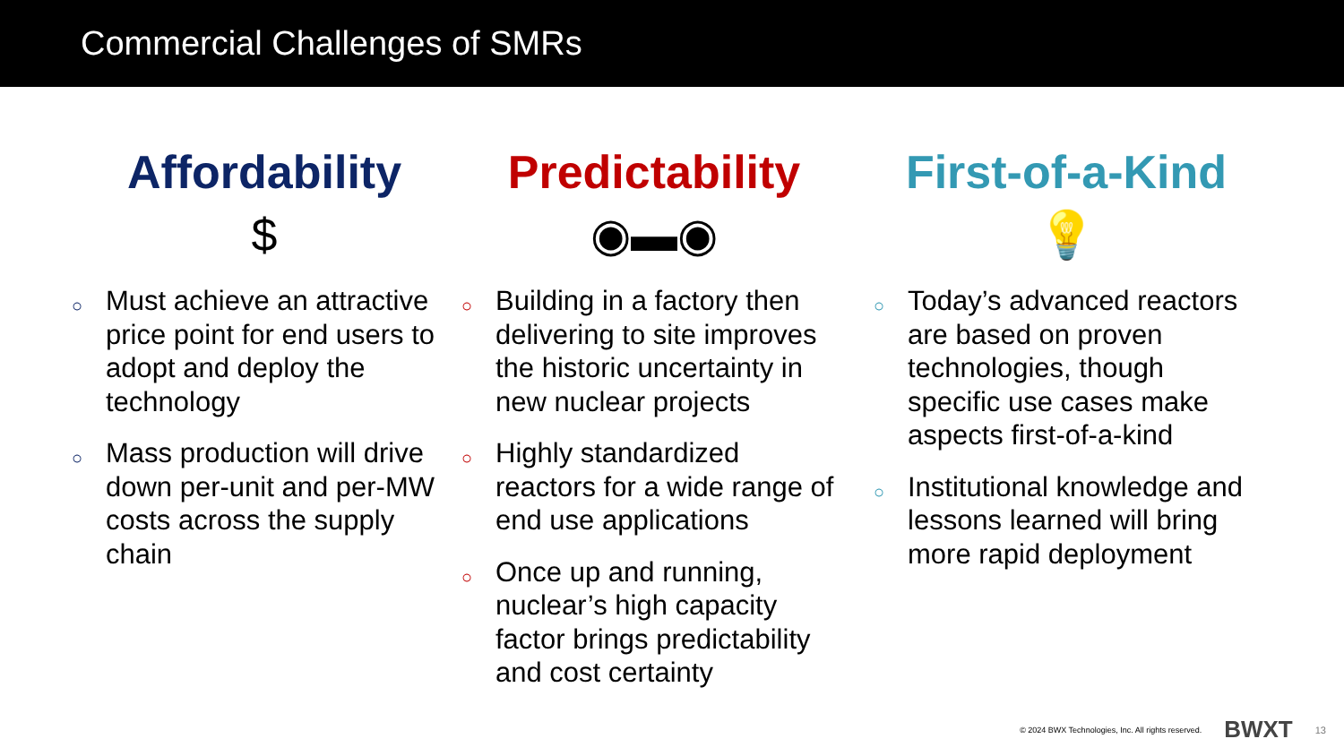Commercial Challenges of SMRs
Affordability
$
○ Must achieve an attractive price point for end users to adopt and deploy the technology
○ Mass production will drive down per-unit and per-MW costs across the supply chain
Predictability
◉▬◉
○ Building in a factory then delivering to site improves the historic uncertainty in new nuclear projects
○ Highly standardized reactors for a wide range of end use applications
○ Once up and running, nuclear’s high capacity factor brings predictability and cost certainty
First-of-a-Kind
💡
○ Today’s advanced reactors are based on proven technologies, though specific use cases make aspects first-of-a-kind
○ Institutional knowledge and lessons learned will bring more rapid deployment
© 2024 BWX Technologies, Inc. All rights reserved. BWXT 13